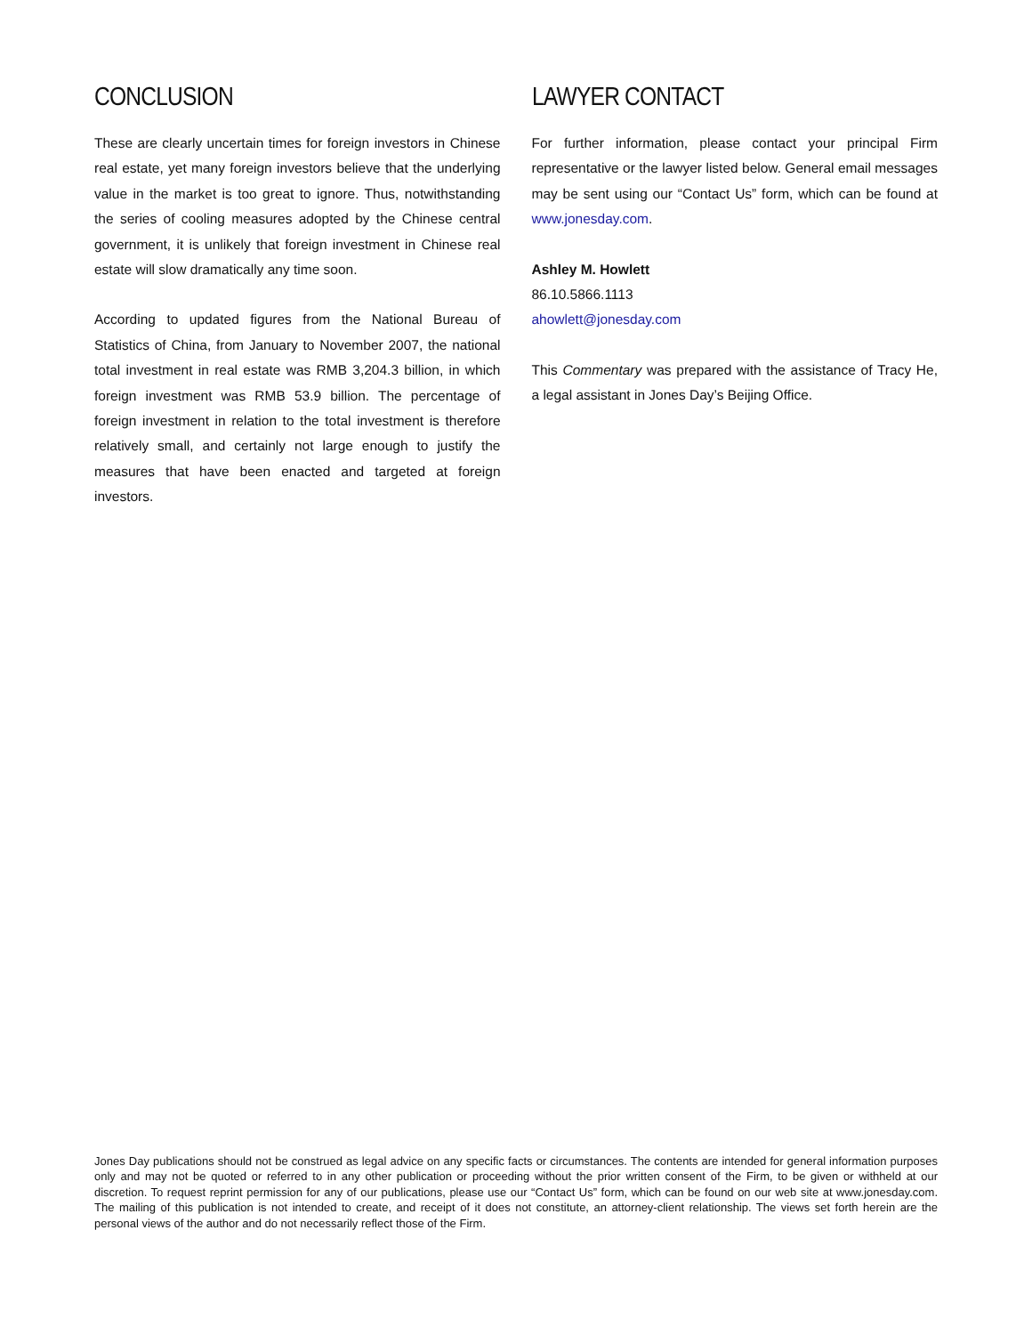CONCLUSION
These are clearly uncertain times for foreign investors in Chinese real estate, yet many foreign investors believe that the underlying value in the market is too great to ignore. Thus, notwithstanding the series of cooling measures adopted by the Chinese central government, it is unlikely that foreign investment in Chinese real estate will slow dramatically any time soon.
According to updated figures from the National Bureau of Statistics of China, from January to November 2007, the national total investment in real estate was RMB 3,204.3 billion, in which foreign investment was RMB 53.9 billion. The percentage of foreign investment in relation to the total investment is therefore relatively small, and certainly not large enough to justify the measures that have been enacted and targeted at foreign investors.
LAWYER CONTACT
For further information, please contact your principal Firm representative or the lawyer listed below. General email messages may be sent using our “Contact Us” form, which can be found at www.jonesday.com.
Ashley M. Howlett
86.10.5866.1113
ahowlett@jonesday.com
This Commentary was prepared with the assistance of Tracy He, a legal assistant in Jones Day’s Beijing Office.
Jones Day publications should not be construed as legal advice on any specific facts or circumstances. The contents are intended for general information purposes only and may not be quoted or referred to in any other publication or proceeding without the prior written consent of the Firm, to be given or withheld at our discretion. To request reprint permission for any of our publications, please use our “Contact Us” form, which can be found on our web site at www.jonesday.com. The mailing of this publication is not intended to create, and receipt of it does not constitute, an attorney-client relationship. The views set forth herein are the personal views of the author and do not necessarily reflect those of the Firm.